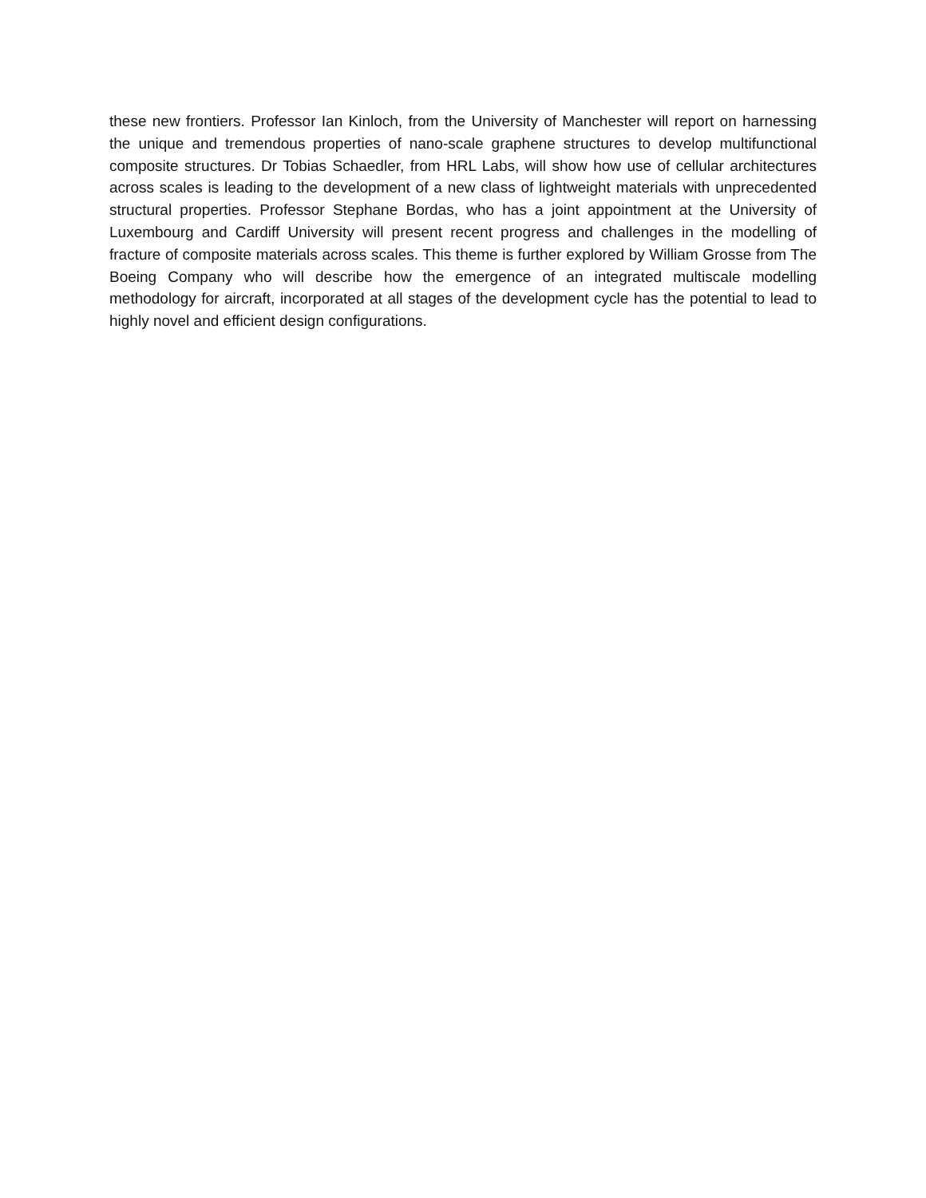these new frontiers. Professor Ian Kinloch, from the University of Manchester will report on harnessing the unique and tremendous properties of nano-scale graphene structures to develop multifunctional composite structures. Dr Tobias Schaedler, from HRL Labs, will show how use of cellular architectures across scales is leading to the development of a new class of lightweight materials with unprecedented structural properties. Professor Stephane Bordas, who has a joint appointment at the University of Luxembourg and Cardiff University will present recent progress and challenges in the modelling of fracture of composite materials across scales. This theme is further explored by William Grosse from The Boeing Company who will describe how the emergence of an integrated multiscale modelling methodology for aircraft, incorporated at all stages of the development cycle has the potential to lead to highly novel and efficient design configurations.